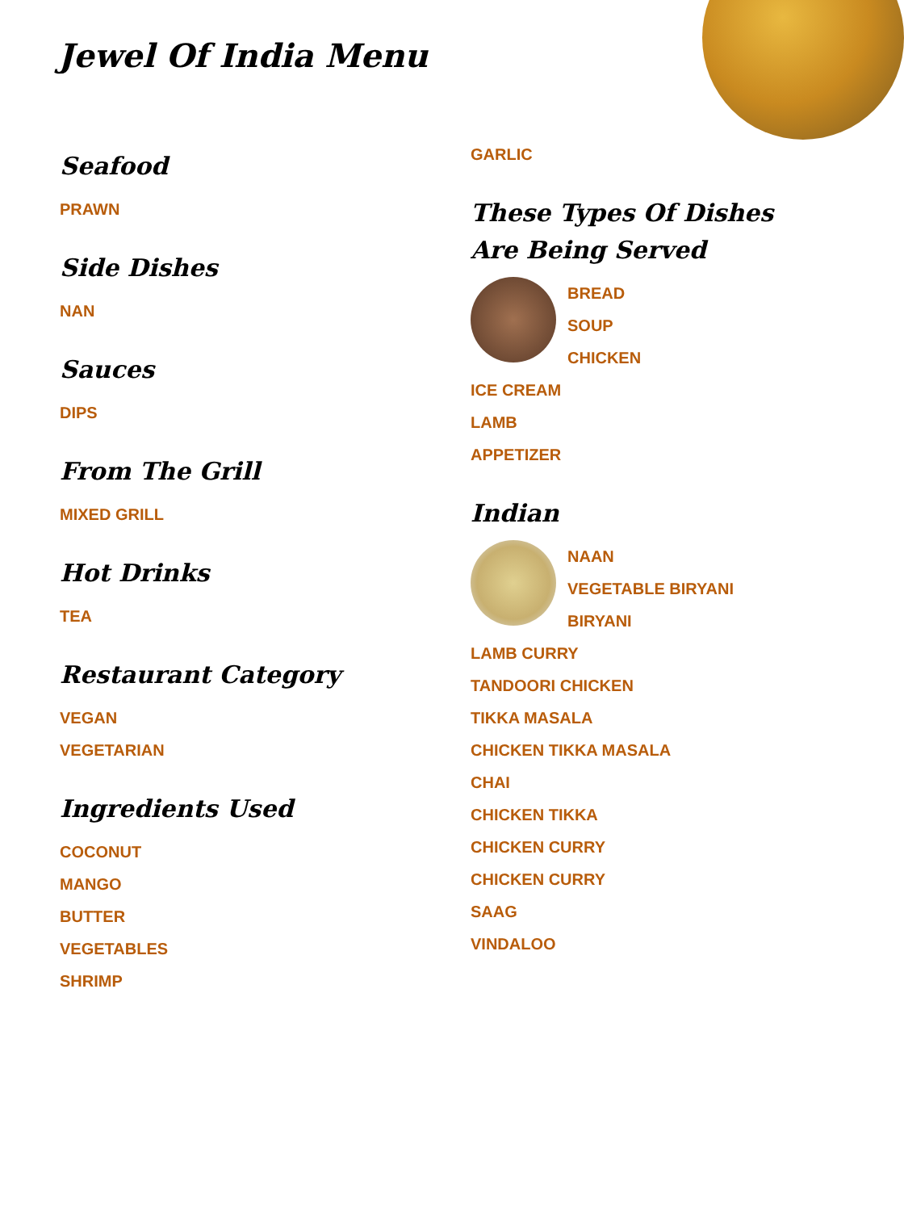Jewel Of India Menu
Seafood
PRAWN
Side Dishes
NAN
Sauces
DIPS
From The Grill
MIXED GRILL
Hot Drinks
TEA
Restaurant Category
VEGAN
VEGETARIAN
Ingredients Used
COCONUT
MANGO
BUTTER
VEGETABLES
SHRIMP
GARLIC
These Types Of Dishes Are Being Served
BREAD
SOUP
CHICKEN
ICE CREAM
LAMB
APPETIZER
Indian
NAAN
VEGETABLE BIRYANI
BIRYANI
LAMB CURRY
TANDOORI CHICKEN
TIKKA MASALA
CHICKEN TIKKA MASALA
CHAI
CHICKEN TIKKA
CHICKEN CURRY
CHICKEN CURRY
SAAG
VINDALOO